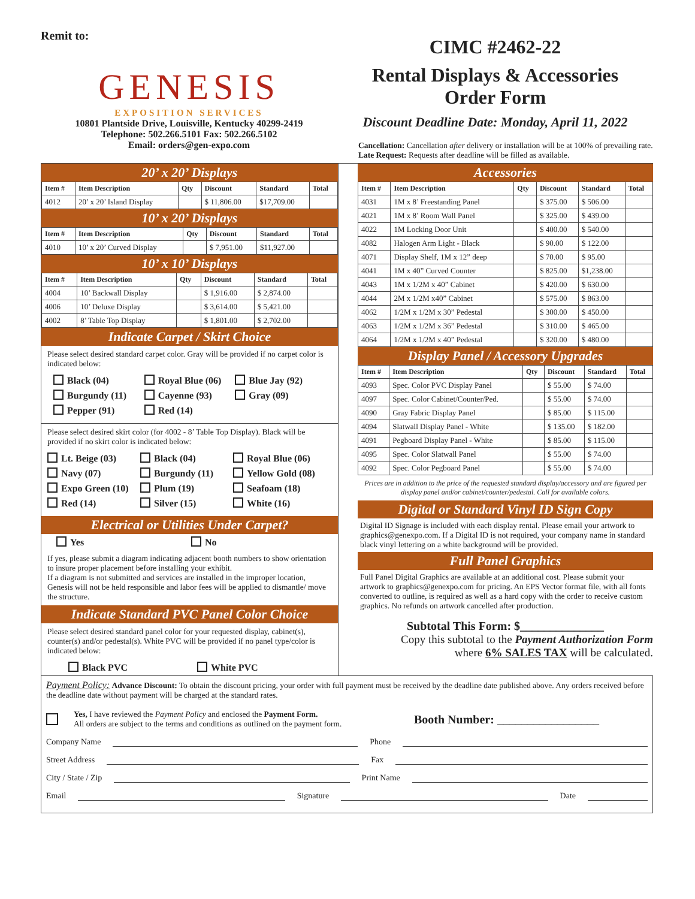Remit to:
GENESIS
EXPOSITION SERVICES
10801 Plantside Drive, Louisville, Kentucky 40299-2419
Telephone: 502.266.5101 Fax: 502.266.5102
Email: orders@gen-expo.com
CIMC #2462-22
Rental Displays & Accessories
Order Form
Discount Deadline Date: Monday, April 11, 2022
Cancellation: Cancellation after delivery or installation will be at 100% of prevailing rate. Late Request: Requests after deadline will be filled as available.
20’ x 20’ Displays
| Item # | Item Description | Qty | Discount | Standard | Total |
| --- | --- | --- | --- | --- | --- |
| 4012 | 20’ x 20’ Island Display | | $ 11,806.00 | $17,709.00 | |
10’ x 20’ Displays
| Item # | Item Description | Qty | Discount | Standard | Total |
| --- | --- | --- | --- | --- | --- |
| 4010 | 10’ x 20’ Curved Display | | $ 7,951.00 | $11,927.00 | |
10’ x 10’ Displays
| Item # | Item Description | Qty | Discount | Standard | Total |
| --- | --- | --- | --- | --- | --- |
| 4004 | 10’ Backwall Display | | $ 1,916.00 | $ 2,874.00 | |
| 4006 | 10’ Deluxe Display | | $ 3,614.00 | $ 5,421.00 | |
| 4002 | 8’ Table Top Display | | $ 1,801.00 | $ 2,702.00 | |
Indicate Carpet / Skirt Choice
Please select desired standard carpet color. Gray will be provided if no carpet color is indicated below:
Black (04) Royal Blue (06) Blue Jay (92) Burgundy (11) Cayenne (93) Gray (09) Pepper (91) Red (14)
Please select desired skirt color (for 4002 - 8’ Table Top Display). Black will be provided if no skirt color is indicated below:
Lt. Beige (03) Black (04) Royal Blue (06) Navy (07) Burgundy (11) Yellow Gold (08) Expo Green (10) Plum (19) Seafoam (18) Red (14) Silver (15) White (16)
Electrical or Utilities Under Carpet?
Yes No
If yes, please submit a diagram indicating adjacent booth numbers to show orientation to insure proper placement before installing your exhibit.
If a diagram is not submitted and services are installed in the improper location, Genesis will not be held responsible and labor fees will be applied to dismantle/ move the structure.
Indicate Standard PVC Panel Color Choice
Please select desired standard panel color for your requested display, cabinet(s), counter(s) and/or pedestal(s). White PVC will be provided if no panel type/color is indicated below:
Black PVC White PVC
Accessories
| Item # | Item Description | Qty | Discount | Standard | Total |
| --- | --- | --- | --- | --- | --- |
| 4031 | 1M x 8’ Freestanding Panel | | $ 375.00 | $ 506.00 | |
| 4021 | 1M x 8’ Room Wall Panel | | $ 325.00 | $ 439.00 | |
| 4022 | 1M Locking Door Unit | | $ 400.00 | $ 540.00 | |
| 4082 | Halogen Arm Light - Black | | $ 90.00 | $ 122.00 | |
| 4071 | Display Shelf, 1M x 12” deep | | $ 70.00 | $ 95.00 | |
| 4041 | 1M x 40” Curved Counter | | $ 825.00 | $1,238.00 | |
| 4043 | 1M x 1/2M x 40” Cabinet | | $ 420.00 | $ 630.00 | |
| 4044 | 2M x 1/2M x40” Cabinet | | $ 575.00 | $ 863.00 | |
| 4062 | 1/2M x 1/2M x 30” Pedestal | | $ 300.00 | $ 450.00 | |
| 4063 | 1/2M x 1/2M x 36” Pedestal | | $ 310.00 | $ 465.00 | |
| 4064 | 1/2M x 1/2M x 40” Pedestal | | $ 320.00 | $ 480.00 | |
Display Panel / Accessory Upgrades
| Item # | Item Description | Qty | Discount | Standard | Total |
| --- | --- | --- | --- | --- | --- |
| 4093 | Spec. Color PVC Display Panel | | $ 55.00 | $ 74.00 | |
| 4097 | Spec. Color Cabinet/Counter/Ped. | | $ 55.00 | $ 74.00 | |
| 4090 | Gray Fabric Display Panel | | $ 85.00 | $ 115.00 | |
| 4094 | Slatwall Display Panel - White | | $ 135.00 | $ 182.00 | |
| 4091 | Pegboard Display Panel - White | | $ 85.00 | $ 115.00 | |
| 4095 | Spec. Color Slatwall Panel | | $ 55.00 | $ 74.00 | |
| 4092 | Spec. Color Pegboard Panel | | $ 55.00 | $ 74.00 | |
Prices are in addition to the price of the requested standard display/accessory and are figured per display panel and/or cabinet/counter/pedestal. Call for available colors.
Digital or Standard Vinyl ID Sign Copy
Digital ID Signage is included with each display rental. Please email your artwork to graphics@genexpo.com. If a Digital ID is not required, your company name in standard black vinyl lettering on a white background will be provided.
Full Panel Graphics
Full Panel Digital Graphics are available at an additional cost. Please submit your artwork to graphics@genexpo.com for pricing. An EPS Vector format file, with all fonts converted to outline, is required as well as a hard copy with the order to receive custom graphics. No refunds on artwork cancelled after production.
Subtotal This Form: $______________
Copy this subtotal to the Payment Authorization Form
where 6% SALES TAX will be calculated.
Payment Policy: Advance Discount: To obtain the discount pricing, your order with full payment must be received by the deadline date published above. Any orders received before the deadline date without payment will be charged at the standard rates.
Yes, I have reviewed the Payment Policy and enclosed the Payment Form.
All orders are subject to the terms and conditions as outlined on the payment form.
Booth Number: _________________
Company Name Phone
Street Address Fax
City / State / Zip Print Name
Email Signature Date